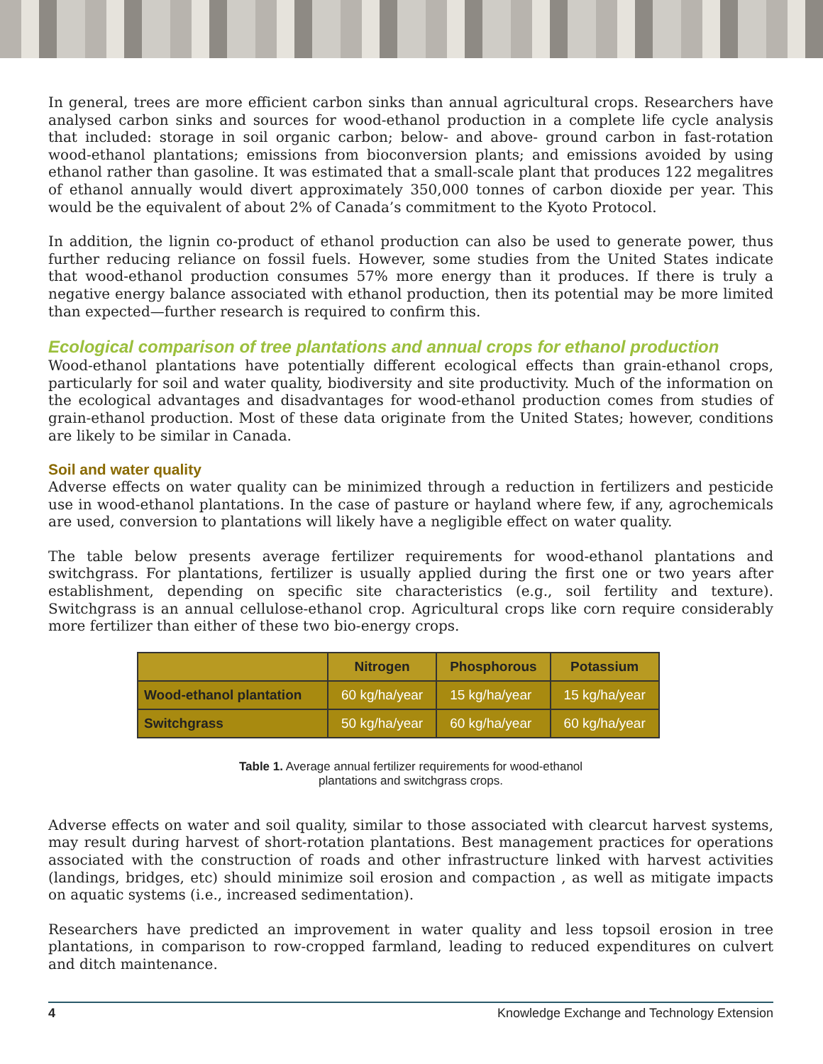In general, trees are more efficient carbon sinks than annual agricultural crops. Researchers have analysed carbon sinks and sources for wood-ethanol production in a complete life cycle analysis that included: storage in soil organic carbon; below- and above- ground carbon in fast-rotation wood-ethanol plantations; emissions from bioconversion plants; and emissions avoided by using ethanol rather than gasoline. It was estimated that a small-scale plant that produces 122 megalitres of ethanol annually would divert approximately 350,000 tonnes of carbon dioxide per year. This would be the equivalent of about 2% of Canada’s commitment to the Kyoto Protocol.
In addition, the lignin co-product of ethanol production can also be used to generate power, thus further reducing reliance on fossil fuels. However, some studies from the United States indicate that wood-ethanol production consumes 57% more energy than it produces. If there is truly a negative energy balance associated with ethanol production, then its potential may be more limited than expected—further research is required to confirm this.
Ecological comparison of tree plantations and annual crops for ethanol production
Wood-ethanol plantations have potentially different ecological effects than grain-ethanol crops, particularly for soil and water quality, biodiversity and site productivity. Much of the information on the ecological advantages and disadvantages for wood-ethanol production comes from studies of grain-ethanol production. Most of these data originate from the United States; however, conditions are likely to be similar in Canada.
Soil and water quality
Adverse effects on water quality can be minimized through a reduction in fertilizers and pesticide use in wood-ethanol plantations. In the case of pasture or hayland where few, if any, agrochemicals are used, conversion to plantations will likely have a negligible effect on water quality.
The table below presents average fertilizer requirements for wood-ethanol plantations and switchgrass. For plantations, fertilizer is usually applied during the first one or two years after establishment, depending on specific site characteristics (e.g., soil fertility and texture). Switchgrass is an annual cellulose-ethanol crop. Agricultural crops like corn require considerably more fertilizer than either of these two bio-energy crops.
| | Nitrogen | Phosphorous | Potassium |
| --- | --- | --- | --- |
| Wood-ethanol plantation | 60 kg/ha/year | 15 kg/ha/year | 15 kg/ha/year |
| Switchgrass | 50 kg/ha/year | 60 kg/ha/year | 60 kg/ha/year |
Table 1. Average annual fertilizer requirements for wood-ethanol
plantations and switchgrass crops.
Adverse effects on water and soil quality, similar to those associated with clearcut harvest systems, may result during harvest of short-rotation plantations. Best management practices for operations associated with the construction of roads and other infrastructure linked with harvest activities (landings, bridges, etc) should minimize soil erosion and compaction , as well as mitigate impacts on aquatic systems (i.e., increased sedimentation).
Researchers have predicted an improvement in water quality and less topsoil erosion in tree plantations, in comparison to row-cropped farmland, leading to reduced expenditures on culvert and ditch maintenance.
4 Knowledge Exchange and Technology Extension